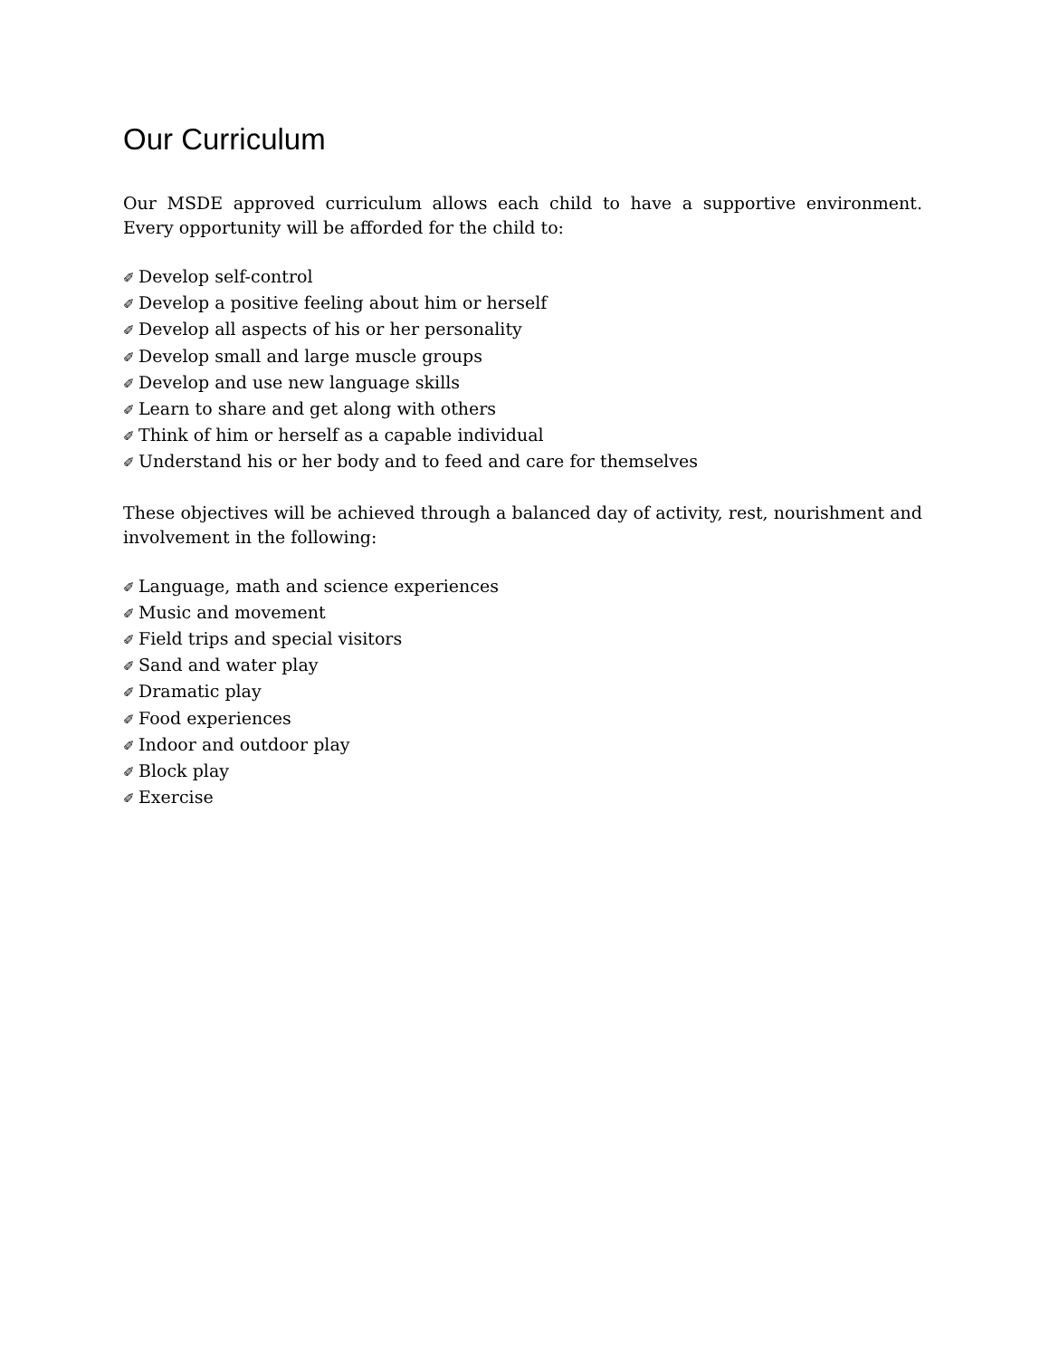Our Curriculum
Our MSDE approved curriculum allows each child to have a supportive environment. Every opportunity will be afforded for the child to:
✐ Develop self-control
✐ Develop a positive feeling about him or herself
✐ Develop all aspects of his or her personality
✐ Develop small and large muscle groups
✐ Develop and use new language skills
✐ Learn to share and get along with others
✐ Think of him or herself as a capable individual
✐ Understand his or her body and to feed and care for themselves
These objectives will be achieved through a balanced day of activity, rest, nourishment and involvement in the following:
✐ Language, math and science experiences
✐ Music and movement
✐ Field trips and special visitors
✐ Sand and water play
✐ Dramatic play
✐ Food experiences
✐ Indoor and outdoor play
✐ Block play
✐ Exercise